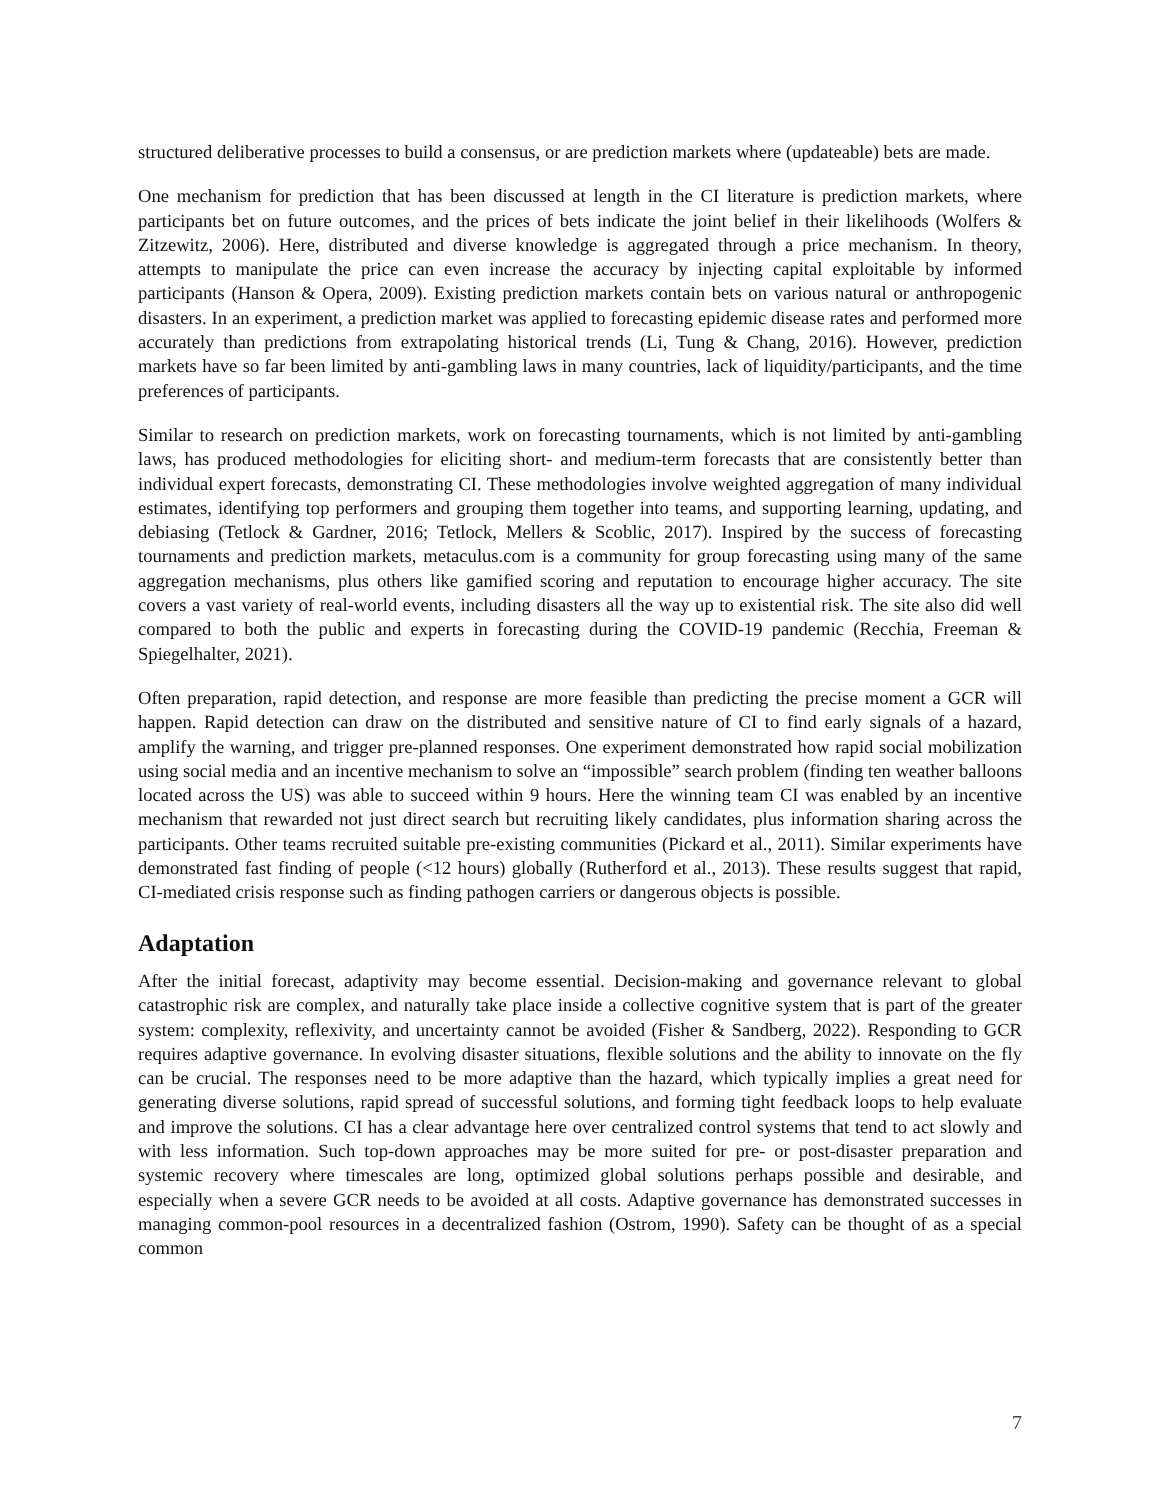structured deliberative processes to build a consensus, or are prediction markets where (updateable) bets are made.
One mechanism for prediction that has been discussed at length in the CI literature is prediction markets, where participants bet on future outcomes, and the prices of bets indicate the joint belief in their likelihoods (Wolfers & Zitzewitz, 2006). Here, distributed and diverse knowledge is aggregated through a price mechanism. In theory, attempts to manipulate the price can even increase the accuracy by injecting capital exploitable by informed participants (Hanson & Opera, 2009). Existing prediction markets contain bets on various natural or anthropogenic disasters. In an experiment, a prediction market was applied to forecasting epidemic disease rates and performed more accurately than predictions from extrapolating historical trends (Li, Tung & Chang, 2016). However, prediction markets have so far been limited by anti-gambling laws in many countries, lack of liquidity/participants, and the time preferences of participants.
Similar to research on prediction markets, work on forecasting tournaments, which is not limited by anti-gambling laws, has produced methodologies for eliciting short- and medium-term forecasts that are consistently better than individual expert forecasts, demonstrating CI. These methodologies involve weighted aggregation of many individual estimates, identifying top performers and grouping them together into teams, and supporting learning, updating, and debiasing (Tetlock & Gardner, 2016; Tetlock, Mellers & Scoblic, 2017). Inspired by the success of forecasting tournaments and prediction markets, metaculus.com is a community for group forecasting using many of the same aggregation mechanisms, plus others like gamified scoring and reputation to encourage higher accuracy. The site covers a vast variety of real-world events, including disasters all the way up to existential risk. The site also did well compared to both the public and experts in forecasting during the COVID-19 pandemic (Recchia, Freeman & Spiegelhalter, 2021).
Often preparation, rapid detection, and response are more feasible than predicting the precise moment a GCR will happen. Rapid detection can draw on the distributed and sensitive nature of CI to find early signals of a hazard, amplify the warning, and trigger pre-planned responses. One experiment demonstrated how rapid social mobilization using social media and an incentive mechanism to solve an “impossible” search problem (finding ten weather balloons located across the US) was able to succeed within 9 hours. Here the winning team CI was enabled by an incentive mechanism that rewarded not just direct search but recruiting likely candidates, plus information sharing across the participants. Other teams recruited suitable pre-existing communities (Pickard et al., 2011). Similar experiments have demonstrated fast finding of people (<12 hours) globally (Rutherford et al., 2013). These results suggest that rapid, CI-mediated crisis response such as finding pathogen carriers or dangerous objects is possible.
Adaptation
After the initial forecast, adaptivity may become essential. Decision-making and governance relevant to global catastrophic risk are complex, and naturally take place inside a collective cognitive system that is part of the greater system: complexity, reflexivity, and uncertainty cannot be avoided (Fisher & Sandberg, 2022). Responding to GCR requires adaptive governance. In evolving disaster situations, flexible solutions and the ability to innovate on the fly can be crucial. The responses need to be more adaptive than the hazard, which typically implies a great need for generating diverse solutions, rapid spread of successful solutions, and forming tight feedback loops to help evaluate and improve the solutions. CI has a clear advantage here over centralized control systems that tend to act slowly and with less information. Such top-down approaches may be more suited for pre- or post-disaster preparation and systemic recovery where timescales are long, optimized global solutions perhaps possible and desirable, and especially when a severe GCR needs to be avoided at all costs. Adaptive governance has demonstrated successes in managing common-pool resources in a decentralized fashion (Ostrom, 1990). Safety can be thought of as a special common
7